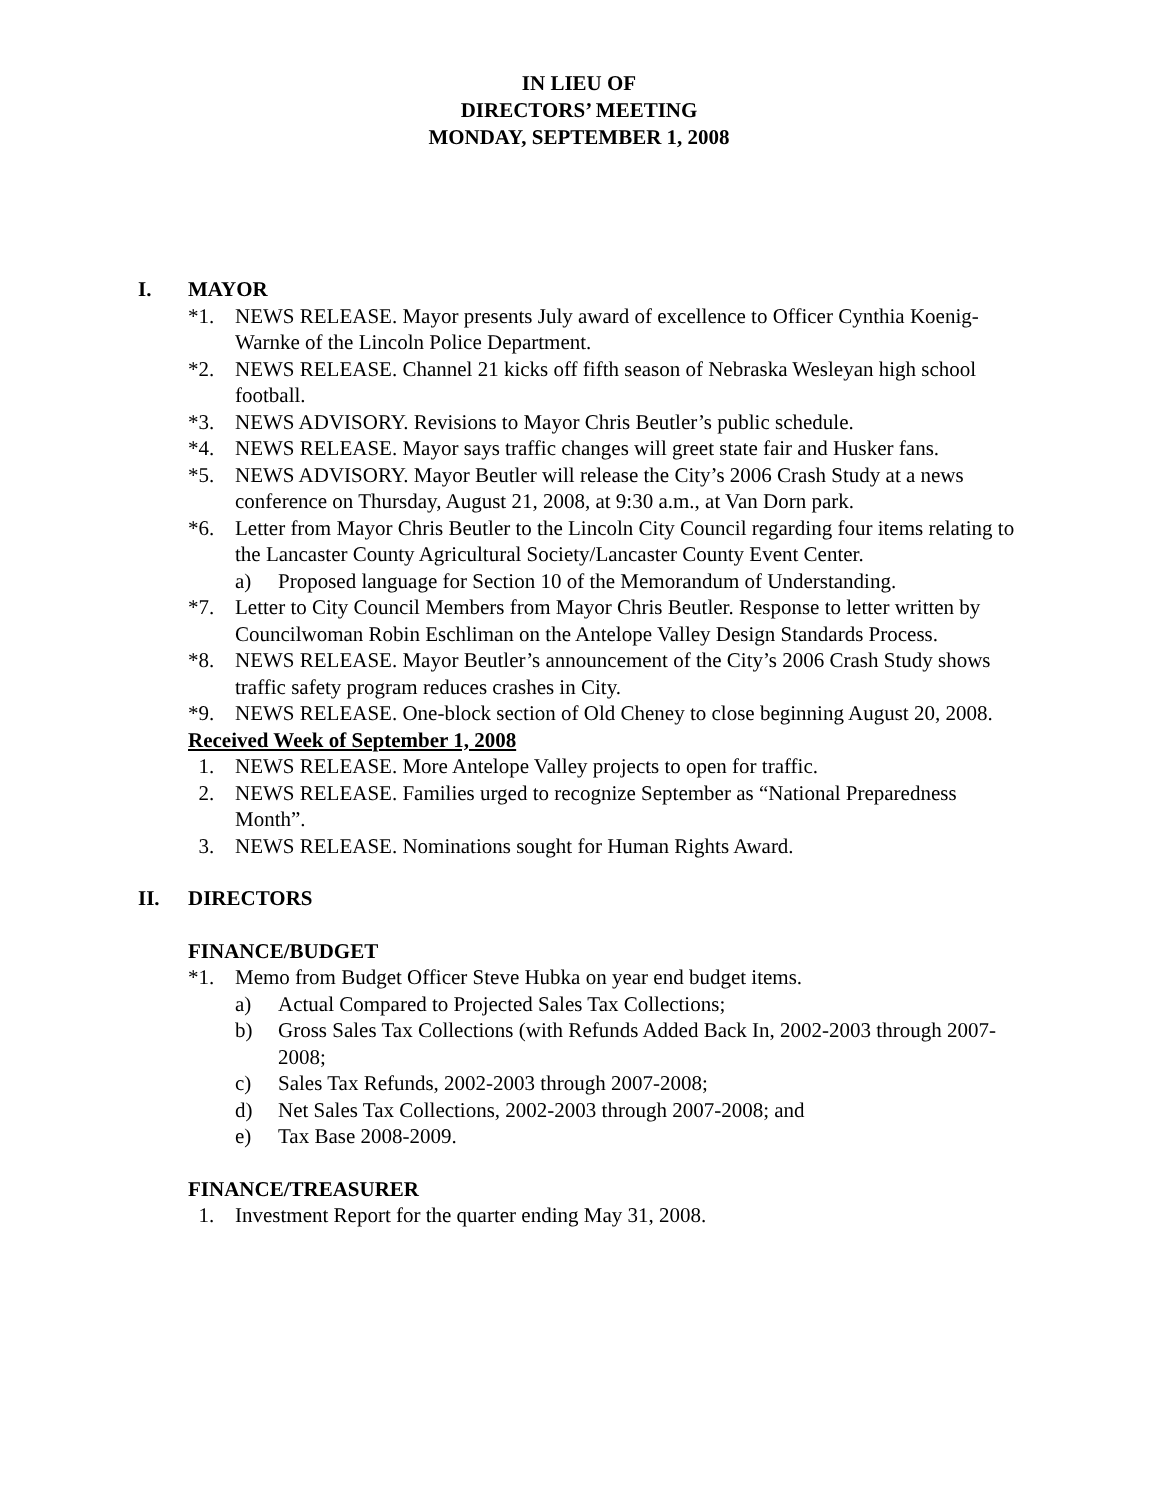IN LIEU OF
DIRECTORS’ MEETING
MONDAY, SEPTEMBER 1, 2008
I. MAYOR
*1. NEWS RELEASE. Mayor presents July award of excellence to Officer Cynthia Koenig-Warnke of the Lincoln Police Department.
*2. NEWS RELEASE. Channel 21 kicks off fifth season of Nebraska Wesleyan high school football.
*3. NEWS ADVISORY. Revisions to Mayor Chris Beutler’s public schedule.
*4. NEWS RELEASE. Mayor says traffic changes will greet state fair and Husker fans.
*5. NEWS ADVISORY. Mayor Beutler will release the City’s 2006 Crash Study at a news conference on Thursday, August 21, 2008, at 9:30 a.m., at Van Dorn park.
*6. Letter from Mayor Chris Beutler to the Lincoln City Council regarding four items relating to the Lancaster County Agricultural Society/Lancaster County Event Center.
a) Proposed language for Section 10 of the Memorandum of Understanding.
*7. Letter to City Council Members from Mayor Chris Beutler. Response to letter written by Councilwoman Robin Eschliman on the Antelope Valley Design Standards Process.
*8. NEWS RELEASE. Mayor Beutler’s announcement of the City’s 2006 Crash Study shows traffic safety program reduces crashes in City.
*9. NEWS RELEASE. One-block section of Old Cheney to close beginning August 20, 2008.
Received Week of September 1, 2008
1. NEWS RELEASE. More Antelope Valley projects to open for traffic.
2. NEWS RELEASE. Families urged to recognize September as “National Preparedness Month”.
3. NEWS RELEASE. Nominations sought for Human Rights Award.
II. DIRECTORS
FINANCE/BUDGET
*1. Memo from Budget Officer Steve Hubka on year end budget items.
a) Actual Compared to Projected Sales Tax Collections;
b) Gross Sales Tax Collections (with Refunds Added Back In, 2002-2003 through 2007-2008;
c) Sales Tax Refunds, 2002-2003 through 2007-2008;
d) Net Sales Tax Collections, 2002-2003 through 2007-2008; and
e) Tax Base 2008-2009.
FINANCE/TREASURER
1. Investment Report for the quarter ending May 31, 2008.